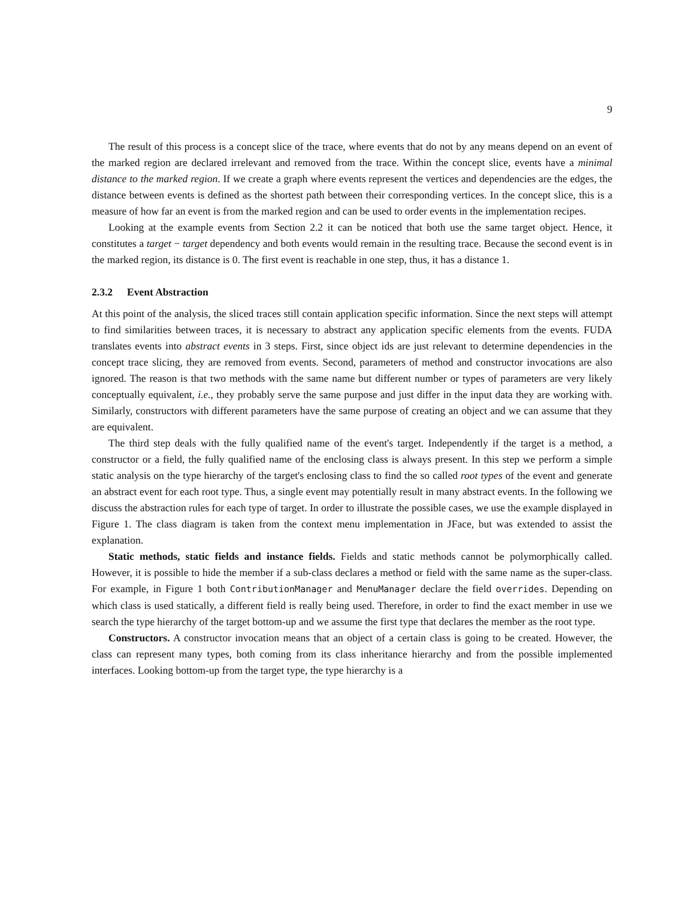9
The result of this process is a concept slice of the trace, where events that do not by any means depend on an event of the marked region are declared irrelevant and removed from the trace. Within the concept slice, events have a minimal distance to the marked region. If we create a graph where events represent the vertices and dependencies are the edges, the distance between events is defined as the shortest path between their corresponding vertices. In the concept slice, this is a measure of how far an event is from the marked region and can be used to order events in the implementation recipes.
Looking at the example events from Section 2.2 it can be noticed that both use the same target object. Hence, it constitutes a target − target dependency and both events would remain in the resulting trace. Because the second event is in the marked region, its distance is 0. The first event is reachable in one step, thus, it has a distance 1.
2.3.2 Event Abstraction
At this point of the analysis, the sliced traces still contain application specific information. Since the next steps will attempt to find similarities between traces, it is necessary to abstract any application specific elements from the events. FUDA translates events into abstract events in 3 steps. First, since object ids are just relevant to determine dependencies in the concept trace slicing, they are removed from events. Second, parameters of method and constructor invocations are also ignored. The reason is that two methods with the same name but different number or types of parameters are very likely conceptually equivalent, i.e., they probably serve the same purpose and just differ in the input data they are working with. Similarly, constructors with different parameters have the same purpose of creating an object and we can assume that they are equivalent.
The third step deals with the fully qualified name of the event's target. Independently if the target is a method, a constructor or a field, the fully qualified name of the enclosing class is always present. In this step we perform a simple static analysis on the type hierarchy of the target's enclosing class to find the so called root types of the event and generate an abstract event for each root type. Thus, a single event may potentially result in many abstract events. In the following we discuss the abstraction rules for each type of target. In order to illustrate the possible cases, we use the example displayed in Figure 1. The class diagram is taken from the context menu implementation in JFace, but was extended to assist the explanation.
Static methods, static fields and instance fields. Fields and static methods cannot be polymorphically called. However, it is possible to hide the member if a sub-class declares a method or field with the same name as the super-class. For example, in Figure 1 both ContributionManager and MenuManager declare the field overrides. Depending on which class is used statically, a different field is really being used. Therefore, in order to find the exact member in use we search the type hierarchy of the target bottom-up and we assume the first type that declares the member as the root type.
Constructors. A constructor invocation means that an object of a certain class is going to be created. However, the class can represent many types, both coming from its class inheritance hierarchy and from the possible implemented interfaces. Looking bottom-up from the target type, the type hierarchy is a